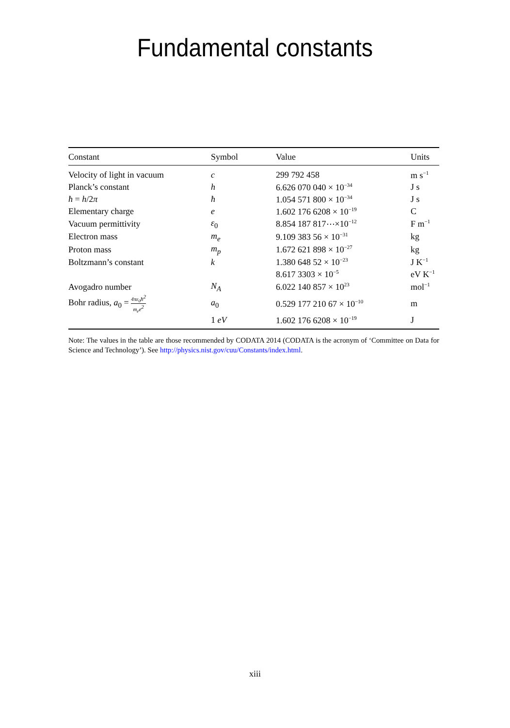Fundamental constants
| Constant | Symbol | Value | Units |
| --- | --- | --- | --- |
| Velocity of light in vacuum | c | 299 792 458 | m s<sup>−1</sup> |
| Planck’s constant | h | 6.626 070 040 × 10<sup>−34</sup> | J s |
| ħ = h /2 π | ħ | 1.054 571 800 × 10<sup>−34</sup> | J s |
| Elementary charge | e | 1.602 176 6208 × 10<sup>−19</sup> | C |
| Vacuum permittivity | ε<sub>0</sub> | 8.854 187 817⋯×10<sup>−12</sup> | F m<sup>−1</sup> |
| Electron mass | m<sub>e</sub> | 9.109 383 56 × 10<sup>−31</sup> | kg |
| Proton mass | m<sub>p</sub> | 1.672 621 898 × 10<sup>−27</sup> | kg |
| Boltzmann’s constant | k | 1.380 648 52 × 10<sup>−23</sup> | J K<sup>−1</sup> |
| | | 8.617 3303 × 10<sup>−5</sup> | eV K<sup>−1</sup> |
| Avogadro number | N<sub>A</sub> | 6.022 140 857 × 10<sup>23</sup> | mol<sup>−1</sup> |
| Bohr radius, a<sub>0</sub> = 4πε<sub>0</sub>ħ<sup>2</sup> m<sub>e</sub>e<sup>2</sup> | a<sub>0</sub> | 0.529 177 210 67 × 10<sup>−10</sup> | m |
| | 1 eV | 1.602 176 6208 × 10<sup>−19</sup> | J |
Note: The values in the table are those recommended by CODATA 2014 (CODATA is the acronym of ‘Committee on Data for Science and Technology’). See http://physics.nist.gov/cuu/Constants/index.html.
xiii